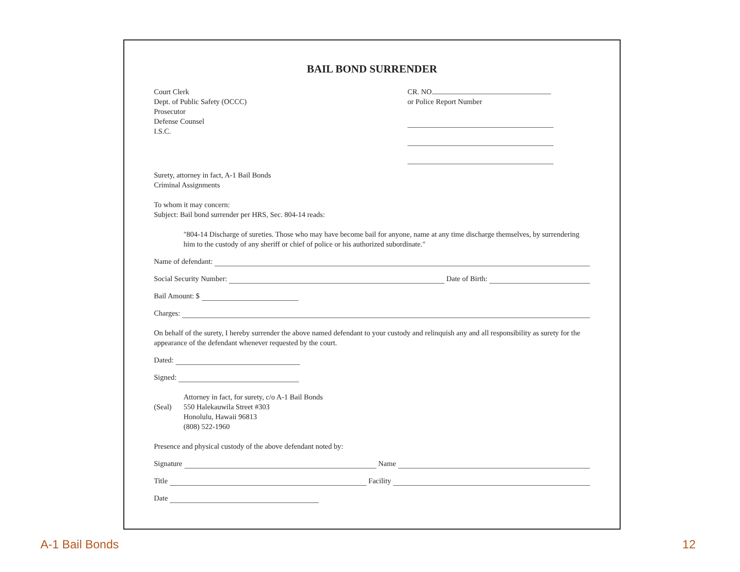BAIL BOND SURRENDER
Court Clerk
Dept. of Public Safety (OCCC)
Prosecutor
Defense Counsel
I.S.C.
CR. NO.
or Police Report Number
Surety, attorney in fact, A-1 Bail Bonds
Criminal Assignments
To whom it may concern:
Subject: Bail bond surrender per HRS, Sec. 804-14 reads:
"804-14 Discharge of sureties. Those who may have become bail for anyone, name at any time discharge themselves, by surrendering him to the custody of any sheriff or chief of police or his authorized subordinate."
Name of defendant:
Social Security Number: Date of Birth:
Bail Amount: $
Charges:
On behalf of the surety, I hereby surrender the above named defendant to your custody and relinquish any and all responsibility as surety for the appearance of the defendant whenever requested by the court.
Dated:
Signed:
(Seal)
Attorney in fact, for surety, c/o A-1 Bail Bonds
550 Halekauwila Street #303
Honolulu, Hawaii 96813
(808) 522-1960
Presence and physical custody of the above defendant noted by:
Signature Name
Title Facility
Date
A-1 Bail Bonds 12